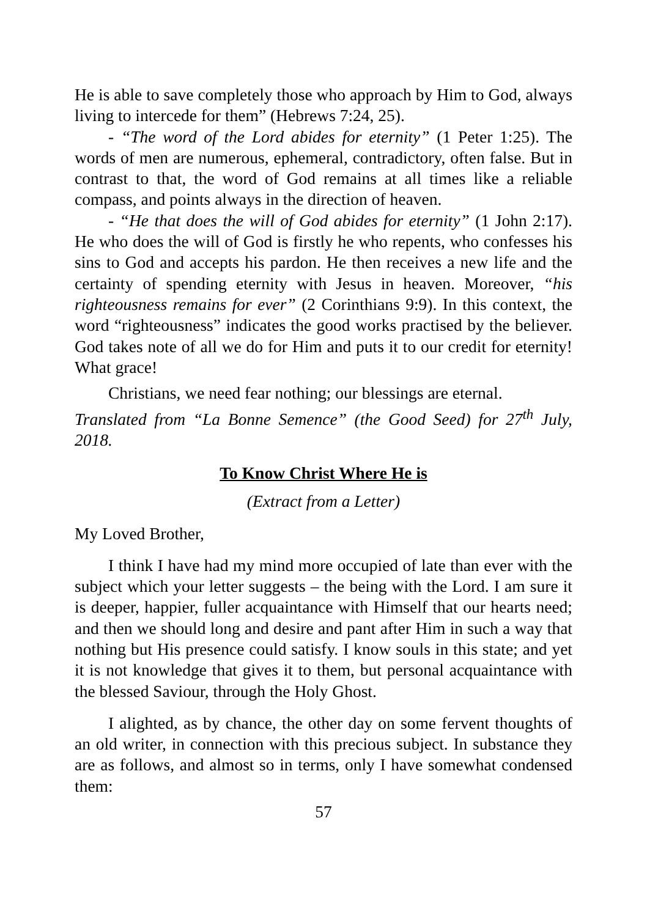He is able to save completely those who approach by Him to God, always living to intercede for them” (Hebrews 7:24, 25).
- “The word of the Lord abides for eternity” (1 Peter 1:25). The words of men are numerous, ephemeral, contradictory, often false. But in contrast to that, the word of God remains at all times like a reliable compass, and points always in the direction of heaven.
- “He that does the will of God abides for eternity” (1 John 2:17). He who does the will of God is firstly he who repents, who confesses his sins to God and accepts his pardon. He then receives a new life and the certainty of spending eternity with Jesus in heaven. Moreover, “his righteousness remains for ever” (2 Corinthians 9:9). In this context, the word “righteousness” indicates the good works practised by the believer. God takes note of all we do for Him and puts it to our credit for eternity! What grace!
Christians, we need fear nothing; our blessings are eternal.
Translated from “La Bonne Semence” (the Good Seed) for 27<sup>th</sup> July, 2018.
To Know Christ Where He is
(Extract from a Letter)
My Loved Brother,
I think I have had my mind more occupied of late than ever with the subject which your letter suggests – the being with the Lord. I am sure it is deeper, happier, fuller acquaintance with Himself that our hearts need; and then we should long and desire and pant after Him in such a way that nothing but His presence could satisfy. I know souls in this state; and yet it is not knowledge that gives it to them, but personal acquaintance with the blessed Saviour, through the Holy Ghost.
I alighted, as by chance, the other day on some fervent thoughts of an old writer, in connection with this precious subject. In substance they are as follows, and almost so in terms, only I have somewhat condensed them:
57